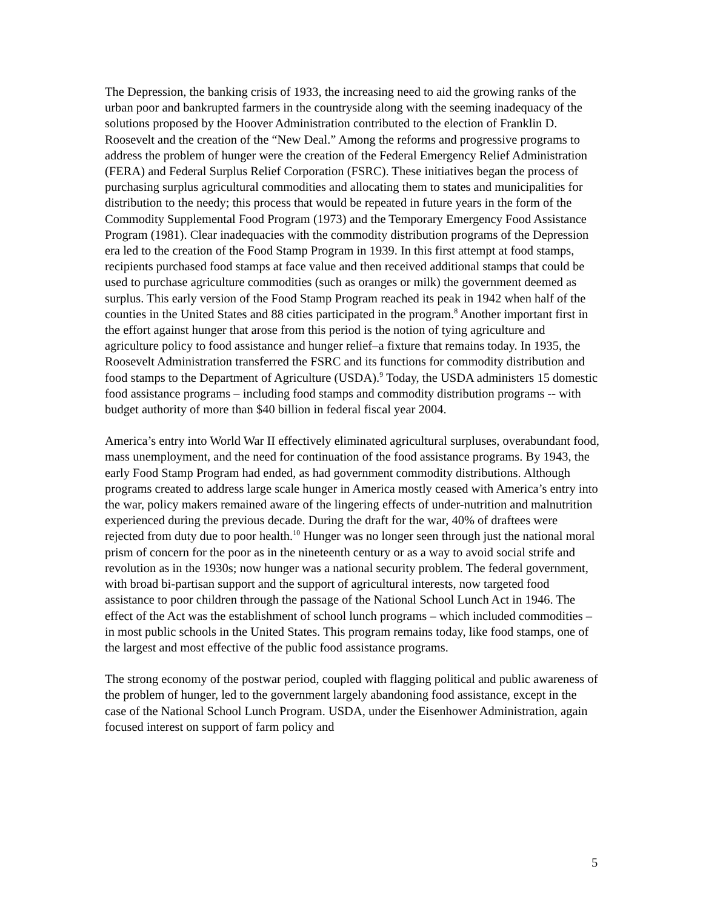The Depression, the banking crisis of 1933, the increasing need to aid the growing ranks of the urban poor and bankrupted farmers in the countryside along with the seeming inadequacy of the solutions proposed by the Hoover Administration contributed to the election of Franklin D. Roosevelt and the creation of the “New Deal.” Among the reforms and progressive programs to address the problem of hunger were the creation of the Federal Emergency Relief Administration (FERA) and Federal Surplus Relief Corporation (FSRC). These initiatives began the process of purchasing surplus agricultural commodities and allocating them to states and municipalities for distribution to the needy; this process that would be repeated in future years in the form of the Commodity Supplemental Food Program (1973) and the Temporary Emergency Food Assistance Program (1981). Clear inadequacies with the commodity distribution programs of the Depression era led to the creation of the Food Stamp Program in 1939. In this first attempt at food stamps, recipients purchased food stamps at face value and then received additional stamps that could be used to purchase agriculture commodities (such as oranges or milk) the government deemed as surplus. This early version of the Food Stamp Program reached its peak in 1942 when half of the counties in the United States and 88 cities participated in the program.<sup>8</sup> Another important first in the effort against hunger that arose from this period is the notion of tying agriculture and agriculture policy to food assistance and hunger relief–a fixture that remains today. In 1935, the Roosevelt Administration transferred the FSRC and its functions for commodity distribution and food stamps to the Department of Agriculture (USDA).<sup>9</sup> Today, the USDA administers 15 domestic food assistance programs – including food stamps and commodity distribution programs -- with budget authority of more than $40 billion in federal fiscal year 2004.
America’s entry into World War II effectively eliminated agricultural surpluses, overabundant food, mass unemployment, and the need for continuation of the food assistance programs. By 1943, the early Food Stamp Program had ended, as had government commodity distributions. Although programs created to address large scale hunger in America mostly ceased with America’s entry into the war, policy makers remained aware of the lingering effects of under-nutrition and malnutrition experienced during the previous decade. During the draft for the war, 40% of draftees were rejected from duty due to poor health.<sup>10</sup> Hunger was no longer seen through just the national moral prism of concern for the poor as in the nineteenth century or as a way to avoid social strife and revolution as in the 1930s; now hunger was a national security problem. The federal government, with broad bi-partisan support and the support of agricultural interests, now targeted food assistance to poor children through the passage of the National School Lunch Act in 1946. The effect of the Act was the establishment of school lunch programs – which included commodities – in most public schools in the United States. This program remains today, like food stamps, one of the largest and most effective of the public food assistance programs.
The strong economy of the postwar period, coupled with flagging political and public awareness of the problem of hunger, led to the government largely abandoning food assistance, except in the case of the National School Lunch Program. USDA, under the Eisenhower Administration, again focused interest on support of farm policy and
5